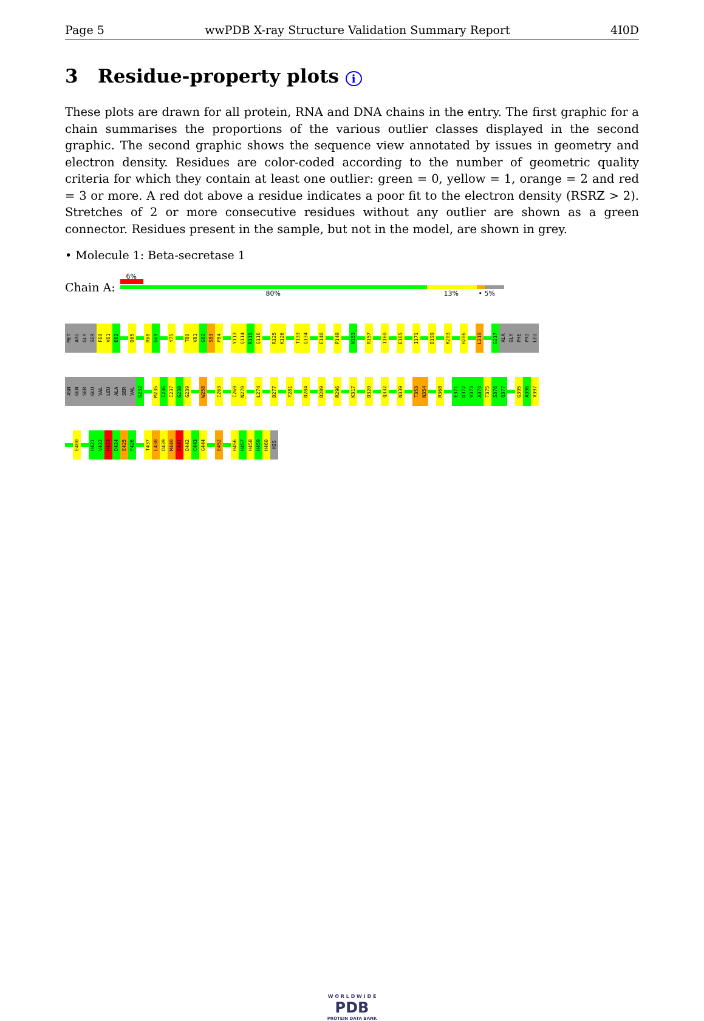Page 5 wwPDB X-ray Structure Validation Summary Report 4I0D
3 Residue-property plots i
These plots are drawn for all protein, RNA and DNA chains in the entry. The first graphic for a chain summarises the proportions of the various outlier classes displayed in the second graphic. The second graphic shows the sequence view annotated by issues in geometry and electron density. Residues are color-coded according to the number of geometric quality criteria for which they contain at least one outlier: green = 0, yellow = 1, orange = 2 and red = 3 or more. A red dot above a residue indicates a poor fit to the electron density (RSRZ > 2). Stretches of 2 or more consecutive residues without any outlier are shown as a green connector. Residues present in the sample, but not in the model, are shown in grey.
• Molecule 1: Beta-secretase 1
Chain A:
6%
80% 13% • 5%
MET
ARG
GLY
SER
F60
V61
E62
D65
R68
G69
Y75
T80
V81
G82
S83
P84
Y113
Q114
R115
Q116
R125
K126
T133
Q134
E140
P149
N153
R157
I160
E165
I171
D199
K203
H206
L210
G217
ALA
GLY
PHE
PRO
LEU
ASN
GLN
SER
GLU
VAL
LEU
ALA
SER
VAL
G232
M235
I236
I237
G238
G239
W258
I263
I269
N270
L274
D277
Y281
D284
D289
R296
K317
D320
Q332
N339
T353
N354
R368
E371
D372
V373
A374
T375
S376
Q377
G395
A396
V397
E400
H421
V422
H423
D424
E425
F426
T437
L438
D439
M440
E441
D442
C443
G444
E452
H456
H457
H458
H459
H460
HIS
W O R L D W I D E
PDB
PROTEIN DATA BANK